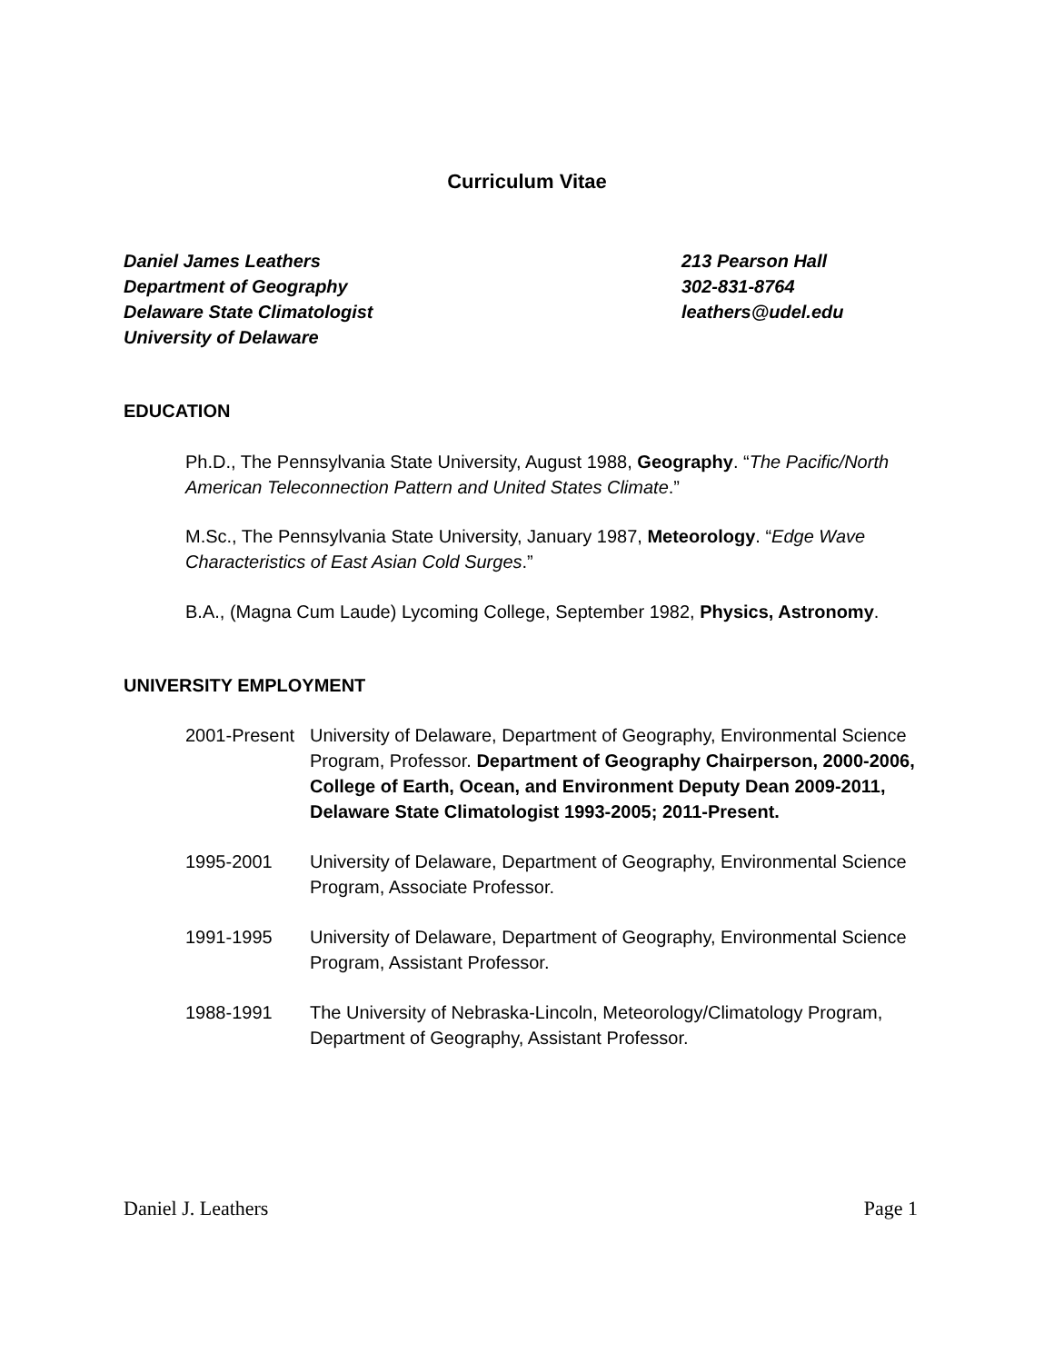Curriculum Vitae
Daniel James Leathers
Department of Geography
Delaware State Climatologist
University of Delaware
213 Pearson Hall
302-831-8764
leathers@udel.edu
EDUCATION
Ph.D., The Pennsylvania State University, August 1988, Geography. “The Pacific/North American Teleconnection Pattern and United States Climate.”
M.Sc., The Pennsylvania State University, January 1987, Meteorology. “Edge Wave Characteristics of East Asian Cold Surges.”
B.A., (Magna Cum Laude) Lycoming College, September 1982, Physics, Astronomy.
UNIVERSITY EMPLOYMENT
2001-Present
University of Delaware, Department of Geography, Environmental Science Program, Professor. Department of Geography Chairperson, 2000-2006, College of Earth, Ocean, and Environment Deputy Dean 2009-2011, Delaware State Climatologist 1993-2005; 2011-Present.
1995-2001 University of Delaware, Department of Geography, Environmental Science Program, Associate Professor.
1991-1995 University of Delaware, Department of Geography, Environmental Science Program, Assistant Professor.
1988-1991 The University of Nebraska-Lincoln, Meteorology/Climatology Program, Department of Geography, Assistant Professor.
Daniel J. Leathers Page 1